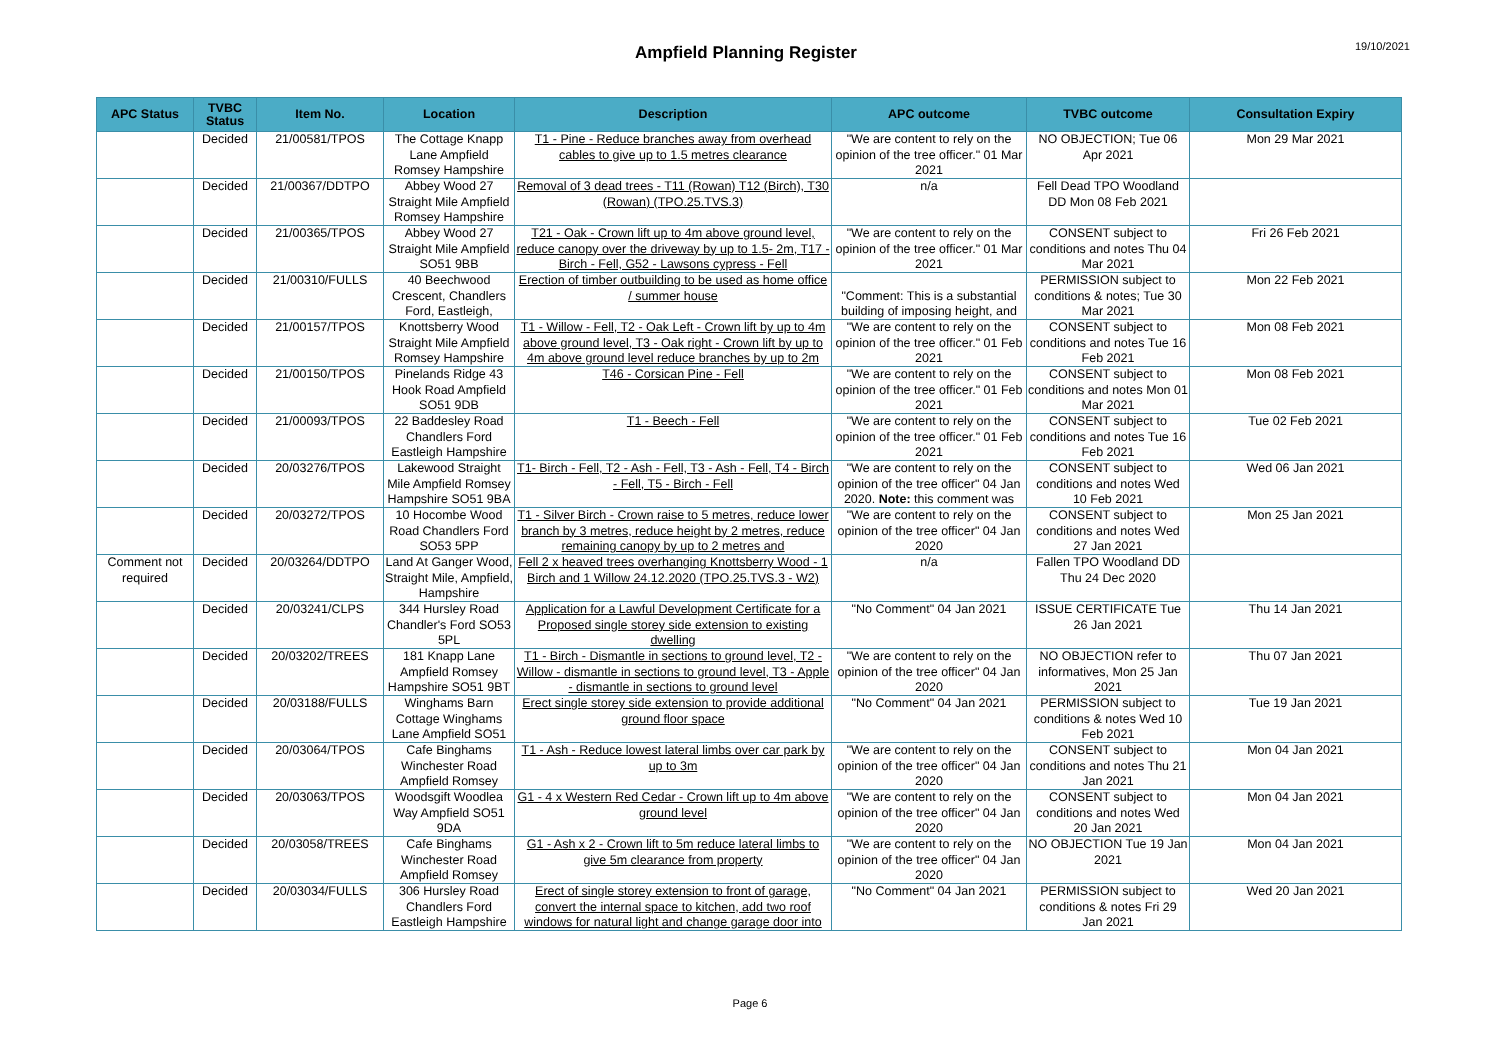Ampfield Planning Register
19/10/2021
| APC Status | TVBC Status | Item No. | Location | Description | APC outcome | TVBC outcome | Consultation Expiry |
| --- | --- | --- | --- | --- | --- | --- | --- |
| | Decided | 21/00581/TPOS | The Cottage Knapp Lane Ampfield Romsey Hampshire | T1 - Pine - Reduce branches away from overhead cables to give up to 1.5 metres clearance | "We are content to rely on the opinion of the tree officer." 01 Mar 2021 | NO OBJECTION; Tue 06 Apr 2021 | Mon 29 Mar 2021 |
| | Decided | 21/00367/DDTPO | Abbey Wood 27 Straight Mile Ampfield Romsey Hampshire | Removal of 3 dead trees - T11 (Rowan) T12 (Birch), T30 (Rowan) (TPO.25.TVS.3) | n/a | Fell Dead TPO Woodland DD Mon 08 Feb 2021 | |
| | Decided | 21/00365/TPOS | Abbey Wood 27 Straight Mile Ampfield SO51 9BB | T21 - Oak - Crown lift up to 4m above ground level, reduce canopy over the driveway by up to 1.5- 2m, T17 - Birch - Fell, G52 - Lawsons cypress - Fell | "We are content to rely on the opinion of the tree officer." 01 Mar 2021 | CONSENT subject to conditions and notes Thu 04 Mar 2021 | Fri 26 Feb 2021 |
| | Decided | 21/00310/FULLS | 40 Beechwood Crescent, Chandlers Ford, Eastleigh, | Erection of timber outbuilding to be used as home office / summer house | "Comment: This is a substantial building of imposing height, and | PERMISSION subject to conditions & notes; Tue 30 Mar 2021 | Mon 22 Feb 2021 |
| | Decided | 21/00157/TPOS | Knottsberry Wood Straight Mile Ampfield Romsey Hampshire | T1 - Willow - Fell, T2 - Oak Left - Crown lift by up to 4m above ground level, T3 - Oak right - Crown lift by up to 4m above ground level reduce branches by up to 2m | "We are content to rely on the opinion of the tree officer." 01 Feb 2021 | CONSENT subject to conditions and notes Tue 16 Feb 2021 | Mon 08 Feb 2021 |
| | Decided | 21/00150/TPOS | Pinelands Ridge 43 Hook Road Ampfield SO51 9DB | T46 - Corsican Pine - Fell | "We are content to rely on the opinion of the tree officer." 01 Feb 2021 | CONSENT subject to conditions and notes Mon 01 Mar 2021 | Mon 08 Feb 2021 |
| | Decided | 21/00093/TPOS | 22 Baddesley Road Chandlers Ford Eastleigh Hampshire | T1 - Beech - Fell | "We are content to rely on the opinion of the tree officer." 01 Feb 2021 | CONSENT subject to conditions and notes Tue 16 Feb 2021 | Tue 02 Feb 2021 |
| | Decided | 20/03276/TPOS | Lakewood Straight Mile Ampfield Romsey Hampshire SO51 9BA | T1- Birch - Fell, T2 - Ash - Fell, T3 - Ash - Fell, T4 - Birch - Fell, T5 - Birch - Fell | "We are content to rely on the opinion of the tree officer" 04 Jan 2020. Note: this comment was | CONSENT subject to conditions and notes Wed 10 Feb 2021 | Wed 06 Jan 2021 |
| | Decided | 20/03272/TPOS | 10 Hocombe Wood Road Chandlers Ford SO53 5PP | T1 - Silver Birch - Crown raise to 5 metres, reduce lower branch by 3 metres, reduce height by 2 metres, reduce remaining canopy by up to 2 metres and | "We are content to rely on the opinion of the tree officer" 04 Jan 2020 | CONSENT subject to conditions and notes Wed 27 Jan 2021 | Mon 25 Jan 2021 |
| Comment not required | Decided | 20/03264/DDTPO | Land At Ganger Wood, Straight Mile, Ampfield, Hampshire | Fell 2 x heaved trees overhanging Knottsberry Wood - 1 Birch and 1 Willow 24.12.2020 (TPO.25.TVS.3 - W2) | n/a | Fallen TPO Woodland DD Thu 24 Dec 2020 | |
| | Decided | 20/03241/CLPS | 344 Hursley Road Chandler's Ford SO53 5PL | Application for a Lawful Development Certificate for a Proposed single storey side extension to existing dwelling | "No Comment" 04 Jan 2021 | ISSUE CERTIFICATE Tue 26 Jan 2021 | Thu 14 Jan 2021 |
| | Decided | 20/03202/TREES | 181 Knapp Lane Ampfield Romsey Hampshire SO51 9BT | T1 - Birch - Dismantle in sections to ground level, T2 - Willow - dismantle in sections to ground level, T3 - Apple - dismantle in sections to ground level | "We are content to rely on the opinion of the tree officer" 04 Jan 2020 | NO OBJECTION refer to informatives, Mon 25 Jan 2021 | Thu 07 Jan 2021 |
| | Decided | 20/03188/FULLS | Winghams Barn Cottage Winghams Lane Ampfield SO51 | Erect single storey side extension to provide additional ground floor space | "No Comment" 04 Jan 2021 | PERMISSION subject to conditions & notes Wed 10 Feb 2021 | Tue 19 Jan 2021 |
| | Decided | 20/03064/TPOS | Cafe Binghams Winchester Road Ampfield Romsey | T1 - Ash - Reduce lowest lateral limbs over car park by up to 3m | "We are content to rely on the opinion of the tree officer" 04 Jan 2020 | CONSENT subject to conditions and notes Thu 21 Jan 2021 | Mon 04 Jan 2021 |
| | Decided | 20/03063/TPOS | Woodsgift Woodlea Way Ampfield SO51 9DA | G1 - 4 x Western Red Cedar - Crown lift up to 4m above ground level | "We are content to rely on the opinion of the tree officer" 04 Jan 2020 | CONSENT subject to conditions and notes Wed 20 Jan 2021 | Mon 04 Jan 2021 |
| | Decided | 20/03058/TREES | Cafe Binghams Winchester Road Ampfield Romsey | G1 - Ash x 2 - Crown lift to 5m reduce lateral limbs to give 5m clearance from property | "We are content to rely on the opinion of the tree officer" 04 Jan 2020 | NO OBJECTION Tue 19 Jan 2021 | Mon 04 Jan 2021 |
| | Decided | 20/03034/FULLS | 306 Hursley Road Chandlers Ford Eastleigh Hampshire | Erect of single storey extension to front of garage, convert the internal space to kitchen, add two roof windows for natural light and change garage door into | "No Comment" 04 Jan 2021 | PERMISSION subject to conditions & notes Fri 29 Jan 2021 | Wed 20 Jan 2021 |
Page 6